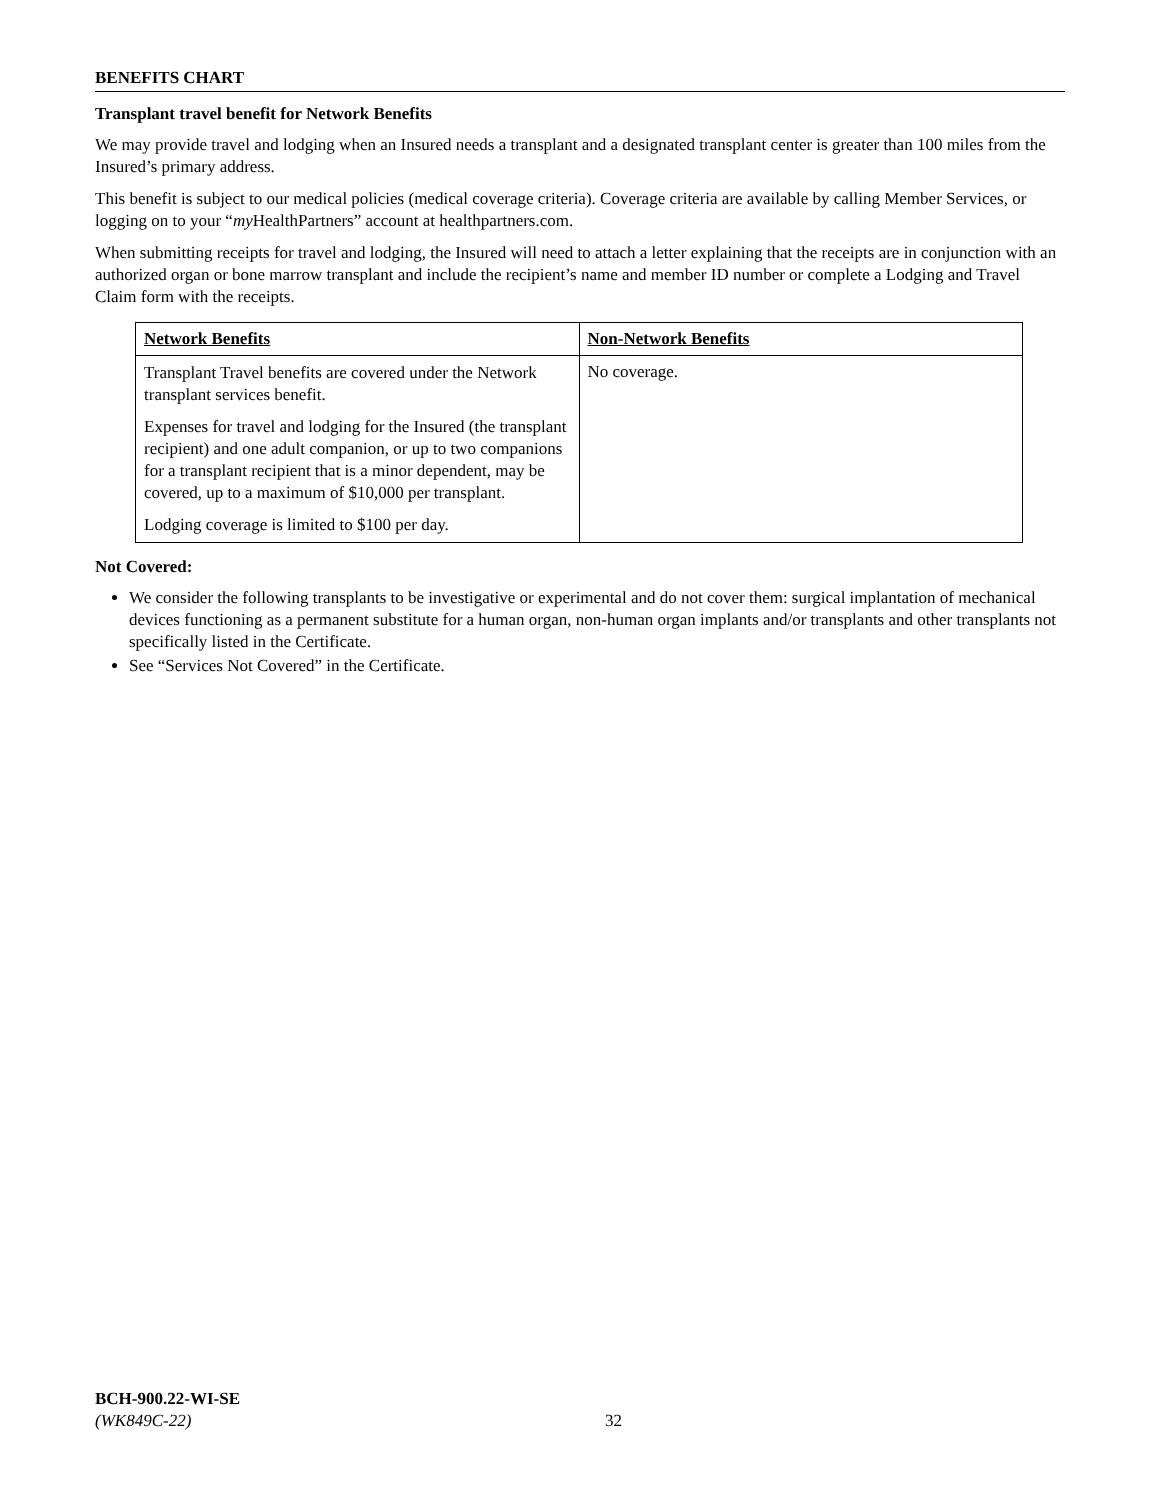BENEFITS CHART
Transplant travel benefit for Network Benefits
We may provide travel and lodging when an Insured needs a transplant and a designated transplant center is greater than 100 miles from the Insured’s primary address.
This benefit is subject to our medical policies (medical coverage criteria). Coverage criteria are available by calling Member Services, or logging on to your “my HealthPartners” account at healthpartners.com.
When submitting receipts for travel and lodging, the Insured will need to attach a letter explaining that the receipts are in conjunction with an authorized organ or bone marrow transplant and include the recipient’s name and member ID number or complete a Lodging and Travel Claim form with the receipts.
| Network Benefits | Non-Network Benefits |
| Transplant Travel benefits are covered under the Network transplant services benefit. Expenses for travel and lodging for the Insured (the transplant recipient) and one adult companion, or up to two companions for a transplant recipient that is a minor dependent, may be covered, up to a maximum of $10,000 per transplant. Lodging coverage is limited to $100 per day. | No coverage. |
Not Covered:
We consider the following transplants to be investigative or experimental and do not cover them: surgical implantation of mechanical devices functioning as a permanent substitute for a human organ, non-human organ implants and/or transplants and other transplants not specifically listed in the Certificate.
See “Services Not Covered” in the Certificate.
BCH-900.22-WI-SE
(WK849C-22)
32